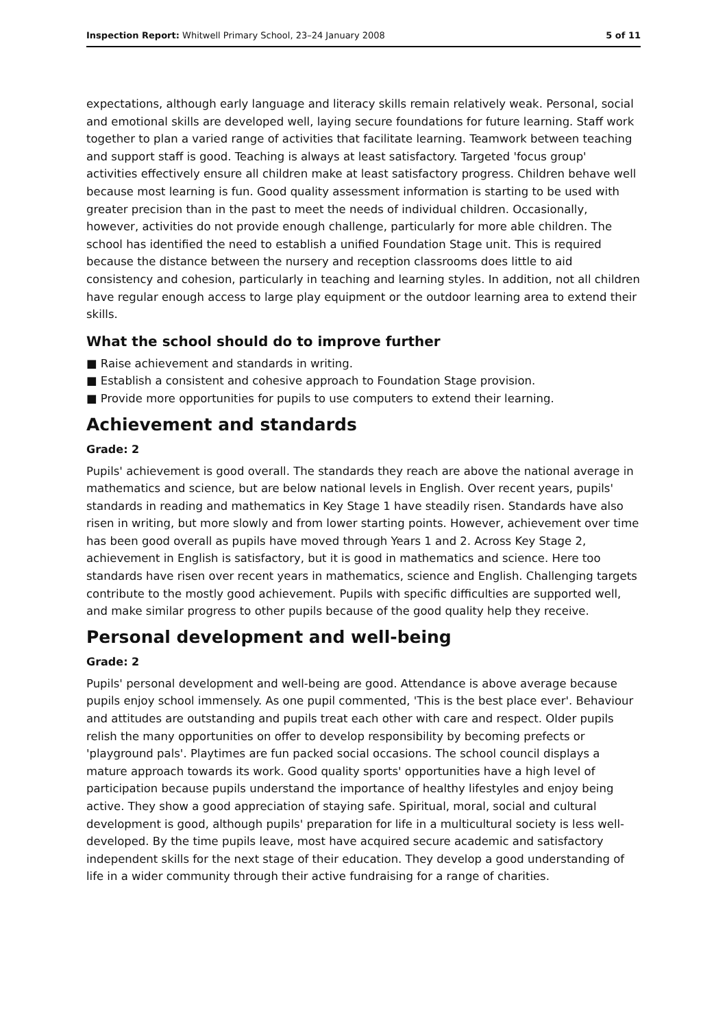Inspection Report: Whitwell Primary School, 23–24 January 2008 5 of 11
expectations, although early language and literacy skills remain relatively weak. Personal, social and emotional skills are developed well, laying secure foundations for future learning. Staff work together to plan a varied range of activities that facilitate learning. Teamwork between teaching and support staff is good. Teaching is always at least satisfactory. Targeted 'focus group' activities effectively ensure all children make at least satisfactory progress. Children behave well because most learning is fun. Good quality assessment information is starting to be used with greater precision than in the past to meet the needs of individual children. Occasionally, however, activities do not provide enough challenge, particularly for more able children. The school has identified the need to establish a unified Foundation Stage unit. This is required because the distance between the nursery and reception classrooms does little to aid consistency and cohesion, particularly in teaching and learning styles. In addition, not all children have regular enough access to large play equipment or the outdoor learning area to extend their skills.
What the school should do to improve further
■ Raise achievement and standards in writing.
■ Establish a consistent and cohesive approach to Foundation Stage provision.
■ Provide more opportunities for pupils to use computers to extend their learning.
Achievement and standards
Grade: 2
Pupils' achievement is good overall. The standards they reach are above the national average in mathematics and science, but are below national levels in English. Over recent years, pupils' standards in reading and mathematics in Key Stage 1 have steadily risen. Standards have also risen in writing, but more slowly and from lower starting points. However, achievement over time has been good overall as pupils have moved through Years 1 and 2. Across Key Stage 2, achievement in English is satisfactory, but it is good in mathematics and science. Here too standards have risen over recent years in mathematics, science and English. Challenging targets contribute to the mostly good achievement. Pupils with specific difficulties are supported well, and make similar progress to other pupils because of the good quality help they receive.
Personal development and well-being
Grade: 2
Pupils' personal development and well-being are good. Attendance is above average because pupils enjoy school immensely. As one pupil commented, 'This is the best place ever'. Behaviour and attitudes are outstanding and pupils treat each other with care and respect. Older pupils relish the many opportunities on offer to develop responsibility by becoming prefects or 'playground pals'. Playtimes are fun packed social occasions. The school council displays a mature approach towards its work. Good quality sports' opportunities have a high level of participation because pupils understand the importance of healthy lifestyles and enjoy being active. They show a good appreciation of staying safe. Spiritual, moral, social and cultural development is good, although pupils' preparation for life in a multicultural society is less well-developed. By the time pupils leave, most have acquired secure academic and satisfactory independent skills for the next stage of their education. They develop a good understanding of life in a wider community through their active fundraising for a range of charities.